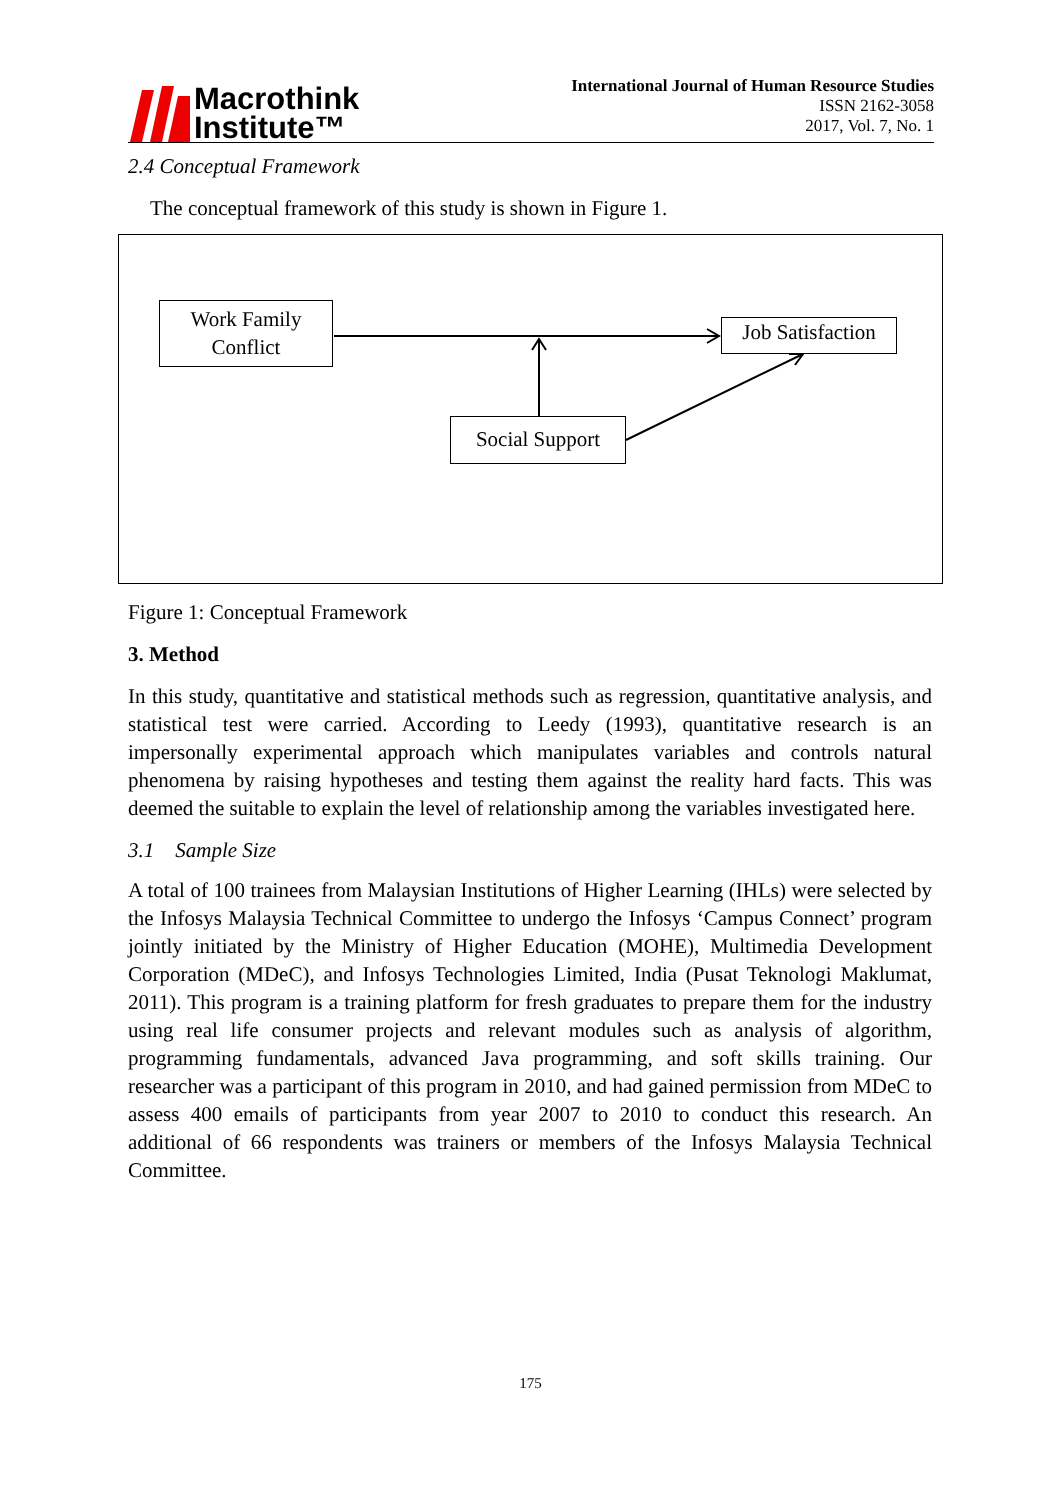Macrothink
Institute™
International Journal of Human Resource Studies
ISSN 2162-3058
2017, Vol. 7, No. 1
2.4 Conceptual Framework
The conceptual framework of this study is shown in Figure 1.
Work Family
Conflict
Job Satisfaction
Social Support
Figure 1: Conceptual Framework
3. Method
In this study, quantitative and statistical methods such as regression, quantitative analysis, and statistical test were carried. According to Leedy (1993), quantitative research is an impersonally experimental approach which manipulates variables and controls natural phenomena by raising hypotheses and testing them against the reality hard facts. This was deemed the suitable to explain the level of relationship among the variables investigated here.
3.1 Sample Size
A total of 100 trainees from Malaysian Institutions of Higher Learning (IHLs) were selected by the Infosys Malaysia Technical Committee to undergo the Infosys ‘Campus Connect’ program jointly initiated by the Ministry of Higher Education (MOHE), Multimedia Development Corporation (MDeC), and Infosys Technologies Limited, India (Pusat Teknologi Maklumat, 2011). This program is a training platform for fresh graduates to prepare them for the industry using real life consumer projects and relevant modules such as analysis of algorithm, programming fundamentals, advanced Java programming, and soft skills training. Our researcher was a participant of this program in 2010, and had gained permission from MDeC to assess 400 emails of participants from year 2007 to 2010 to conduct this research. An additional of 66 respondents was trainers or members of the Infosys Malaysia Technical Committee.
175